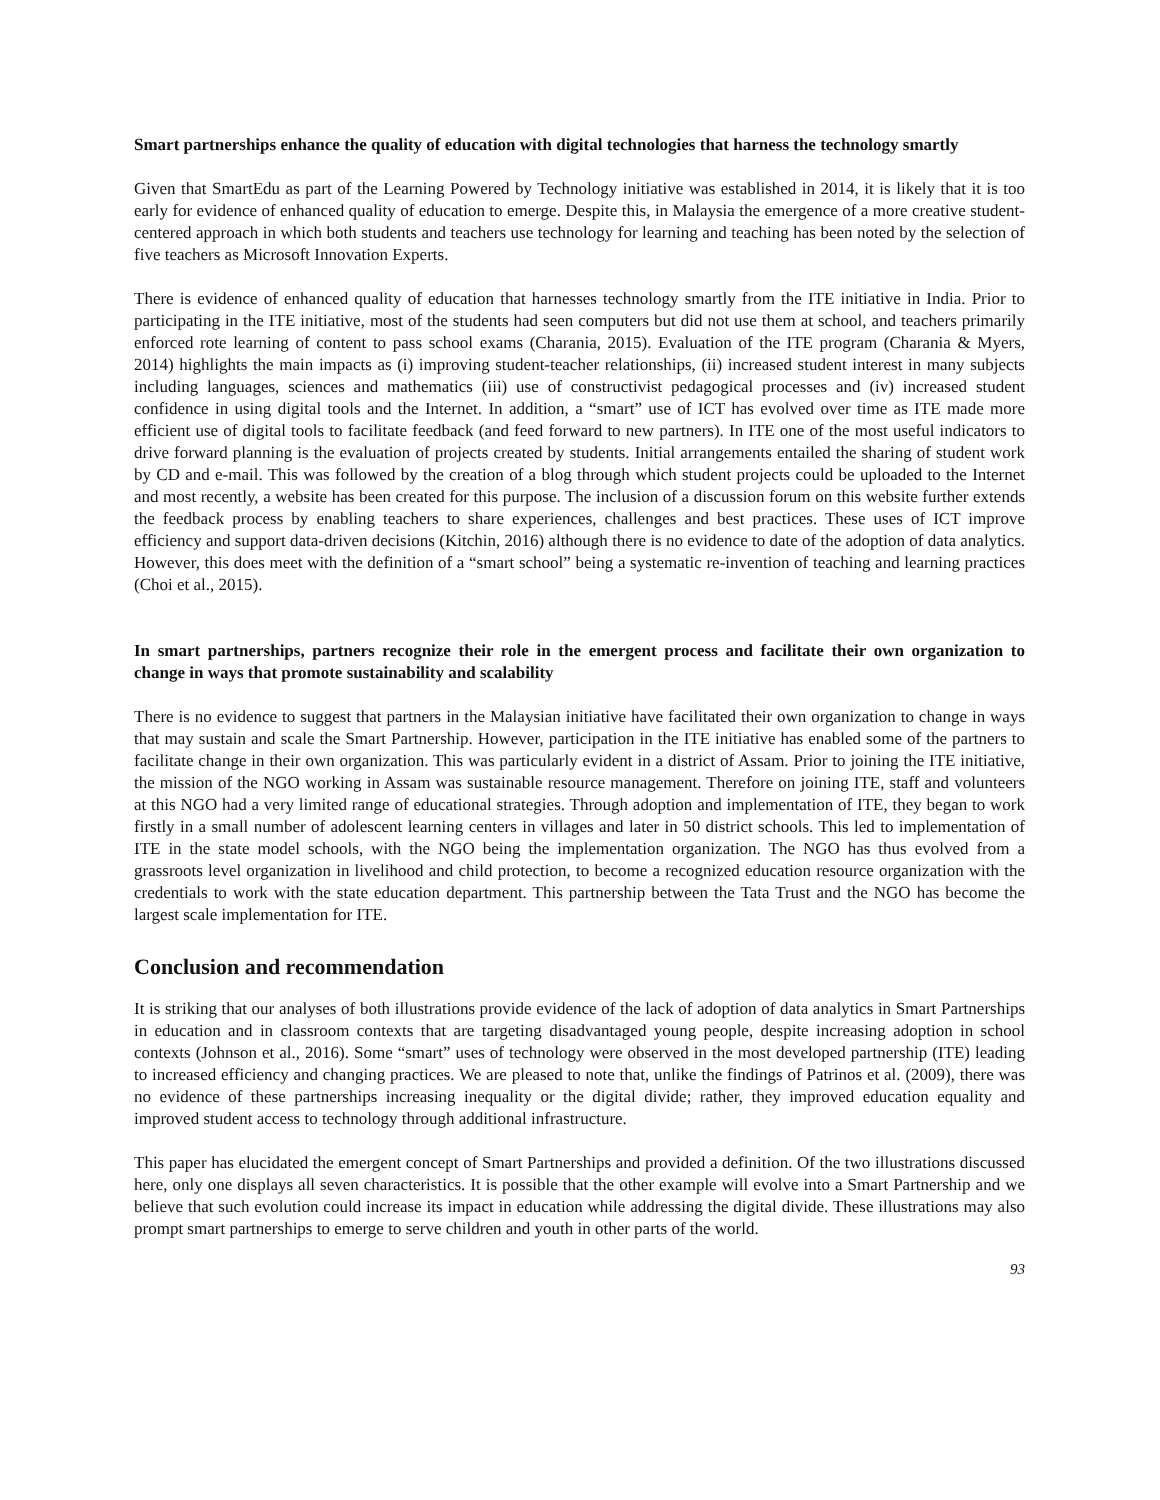Smart partnerships enhance the quality of education with digital technologies that harness the technology smartly
Given that SmartEdu as part of the Learning Powered by Technology initiative was established in 2014, it is likely that it is too early for evidence of enhanced quality of education to emerge. Despite this, in Malaysia the emergence of a more creative student-centered approach in which both students and teachers use technology for learning and teaching has been noted by the selection of five teachers as Microsoft Innovation Experts.
There is evidence of enhanced quality of education that harnesses technology smartly from the ITE initiative in India. Prior to participating in the ITE initiative, most of the students had seen computers but did not use them at school, and teachers primarily enforced rote learning of content to pass school exams (Charania, 2015). Evaluation of the ITE program (Charania & Myers, 2014) highlights the main impacts as (i) improving student-teacher relationships, (ii) increased student interest in many subjects including languages, sciences and mathematics (iii) use of constructivist pedagogical processes and (iv) increased student confidence in using digital tools and the Internet. In addition, a “smart” use of ICT has evolved over time as ITE made more efficient use of digital tools to facilitate feedback (and feed forward to new partners). In ITE one of the most useful indicators to drive forward planning is the evaluation of projects created by students. Initial arrangements entailed the sharing of student work by CD and e-mail. This was followed by the creation of a blog through which student projects could be uploaded to the Internet and most recently, a website has been created for this purpose. The inclusion of a discussion forum on this website further extends the feedback process by enabling teachers to share experiences, challenges and best practices. These uses of ICT improve efficiency and support data-driven decisions (Kitchin, 2016) although there is no evidence to date of the adoption of data analytics. However, this does meet with the definition of a “smart school” being a systematic re-invention of teaching and learning practices (Choi et al., 2015).
In smart partnerships, partners recognize their role in the emergent process and facilitate their own organization to change in ways that promote sustainability and scalability
There is no evidence to suggest that partners in the Malaysian initiative have facilitated their own organization to change in ways that may sustain and scale the Smart Partnership. However, participation in the ITE initiative has enabled some of the partners to facilitate change in their own organization. This was particularly evident in a district of Assam. Prior to joining the ITE initiative, the mission of the NGO working in Assam was sustainable resource management. Therefore on joining ITE, staff and volunteers at this NGO had a very limited range of educational strategies. Through adoption and implementation of ITE, they began to work firstly in a small number of adolescent learning centers in villages and later in 50 district schools. This led to implementation of ITE in the state model schools, with the NGO being the implementation organization. The NGO has thus evolved from a grassroots level organization in livelihood and child protection, to become a recognized education resource organization with the credentials to work with the state education department. This partnership between the Tata Trust and the NGO has become the largest scale implementation for ITE.
Conclusion and recommendation
It is striking that our analyses of both illustrations provide evidence of the lack of adoption of data analytics in Smart Partnerships in education and in classroom contexts that are targeting disadvantaged young people, despite increasing adoption in school contexts (Johnson et al., 2016). Some “smart” uses of technology were observed in the most developed partnership (ITE) leading to increased efficiency and changing practices. We are pleased to note that, unlike the findings of Patrinos et al. (2009), there was no evidence of these partnerships increasing inequality or the digital divide; rather, they improved education equality and improved student access to technology through additional infrastructure.
This paper has elucidated the emergent concept of Smart Partnerships and provided a definition. Of the two illustrations discussed here, only one displays all seven characteristics. It is possible that the other example will evolve into a Smart Partnership and we believe that such evolution could increase its impact in education while addressing the digital divide. These illustrations may also prompt smart partnerships to emerge to serve children and youth in other parts of the world.
93